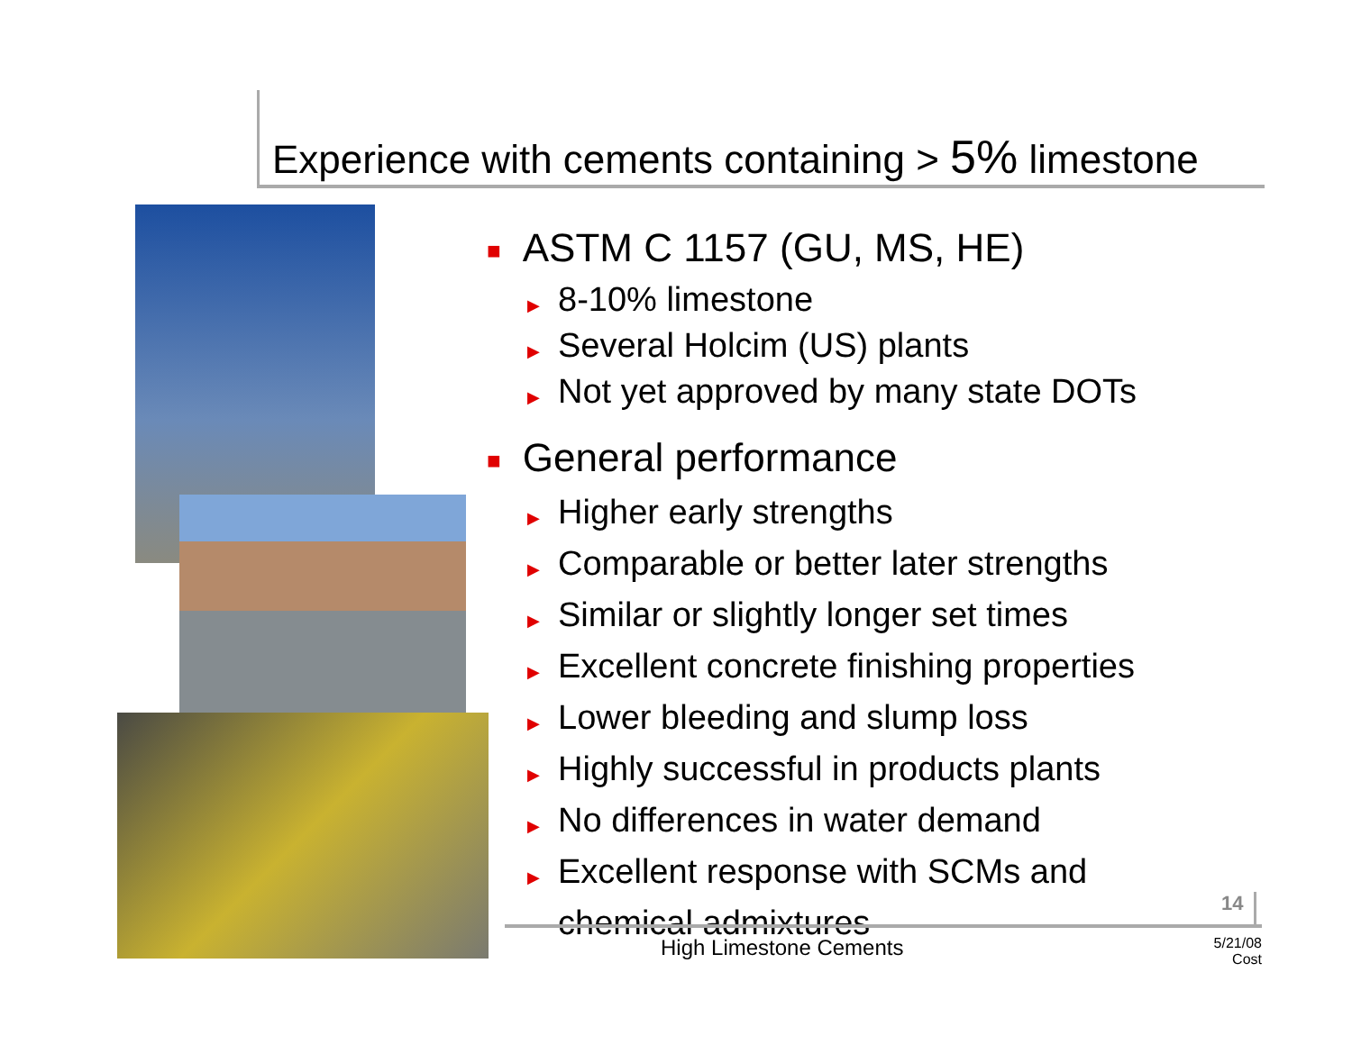Experience with cements containing > 5% limestone
■ ASTM C 1157 (GU, MS, HE)
▶ 8-10% limestone
▶ Several Holcim (US) plants
▶ Not yet approved by many state DOTs
■ General performance
▶ Higher early strengths
▶ Comparable or better later strengths
▶ Similar or slightly longer set times
▶ Excellent concrete finishing properties
▶ Lower bleeding and slump loss
▶ Highly successful in products plants
▶ No differences in water demand
▶ Excellent response with SCMs and
▶ chemical admixtures
14
High Limestone Cements
5/21/08
Cost